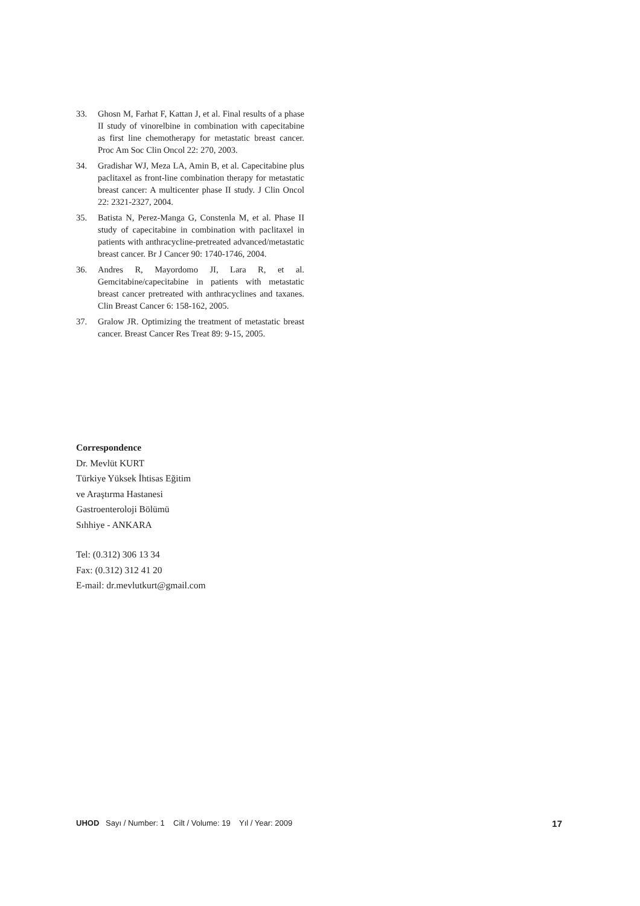33. Ghosn M, Farhat F, Kattan J, et al. Final results of a phase II study of vinorelbine in combination with capecitabine as first line chemotherapy for metastatic breast cancer. Proc Am Soc Clin Oncol 22: 270, 2003.
34. Gradishar WJ, Meza LA, Amin B, et al. Capecitabine plus paclitaxel as front-line combination therapy for metastatic breast cancer: A multicenter phase II study. J Clin Oncol 22: 2321-2327, 2004.
35. Batista N, Perez-Manga G, Constenla M, et al. Phase II study of capecitabine in combination with paclitaxel in patients with anthracycline-pretreated advanced/metastatic breast cancer. Br J Cancer 90: 1740-1746, 2004.
36. Andres R, Mayordomo JI, Lara R, et al. Gemcitabine/capecitabine in patients with metastatic breast cancer pretreated with anthracyclines and taxanes. Clin Breast Cancer 6: 158-162, 2005.
37. Gralow JR. Optimizing the treatment of metastatic breast cancer. Breast Cancer Res Treat 89: 9-15, 2005.
Correspondence
Dr. Mevlüt KURT
Türkiye Yüksek İhtisas Eğitim
ve Araştırma Hastanesi
Gastroenteroloji Bölümü
Sıhhiye - ANKARA
Tel: (0.312) 306 13 34
Fax: (0.312) 312 41 20
E-mail: dr.mevlutkurt@gmail.com
UHOD Sayı / Number: 1 Cilt / Volume: 19 Yıl / Year: 2009 17